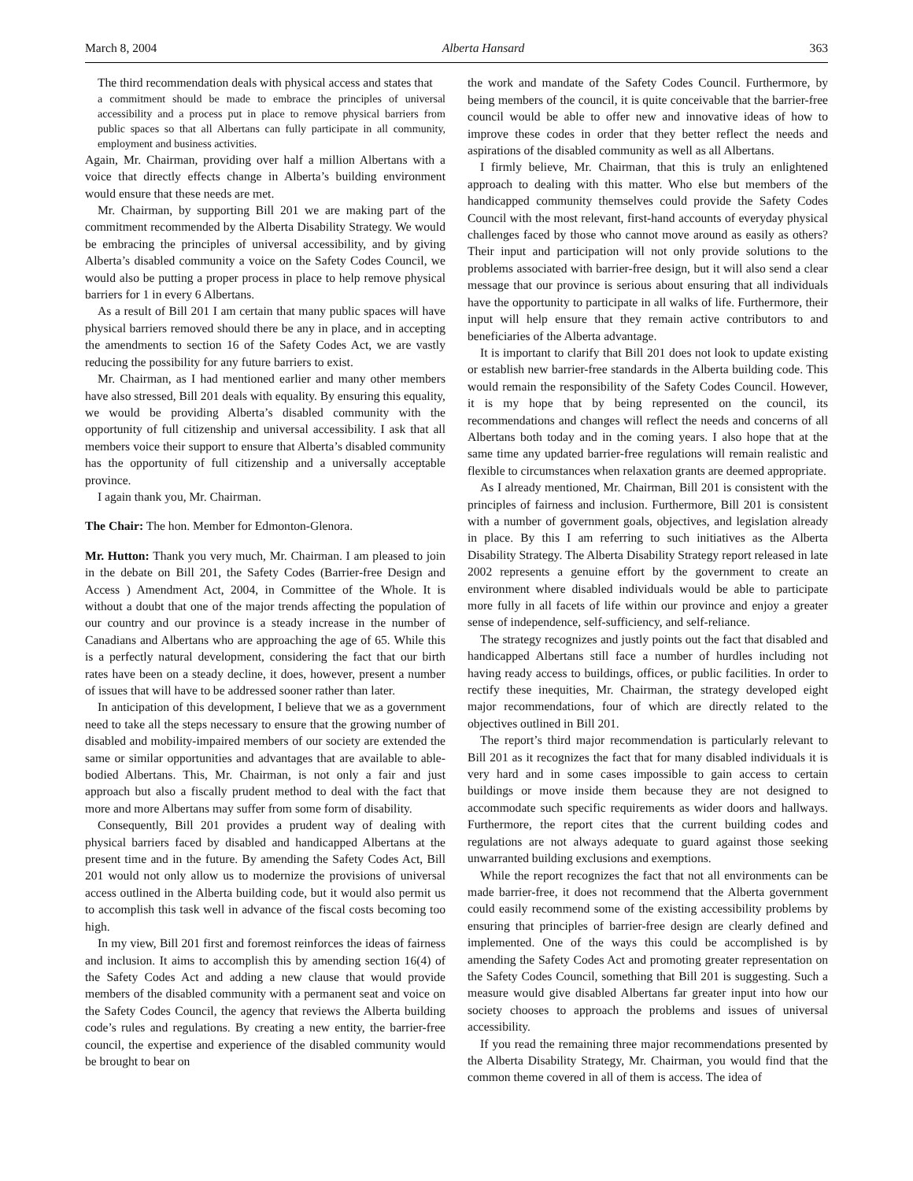March 8, 2004 Alberta Hansard 363
The third recommendation deals with physical access and states that
a commitment should be made to embrace the principles of universal accessibility and a process put in place to remove physical barriers from public spaces so that all Albertans can fully participate in all community, employment and business activities.
Again, Mr. Chairman, providing over half a million Albertans with a voice that directly effects change in Alberta’s building environment would ensure that these needs are met.
Mr. Chairman, by supporting Bill 201 we are making part of the commitment recommended by the Alberta Disability Strategy. We would be embracing the principles of universal accessibility, and by giving Alberta’s disabled community a voice on the Safety Codes Council, we would also be putting a proper process in place to help remove physical barriers for 1 in every 6 Albertans.
As a result of Bill 201 I am certain that many public spaces will have physical barriers removed should there be any in place, and in accepting the amendments to section 16 of the Safety Codes Act, we are vastly reducing the possibility for any future barriers to exist.
Mr. Chairman, as I had mentioned earlier and many other members have also stressed, Bill 201 deals with equality. By ensuring this equality, we would be providing Alberta’s disabled community with the opportunity of full citizenship and universal accessibility. I ask that all members voice their support to ensure that Alberta’s disabled community has the opportunity of full citizenship and a universally acceptable province.
I again thank you, Mr. Chairman.
The Chair: The hon. Member for Edmonton-Glenora.
Mr. Hutton: Thank you very much, Mr. Chairman. I am pleased to join in the debate on Bill 201, the Safety Codes (Barrier-free Design and Access ) Amendment Act, 2004, in Committee of the Whole. It is without a doubt that one of the major trends affecting the population of our country and our province is a steady increase in the number of Canadians and Albertans who are approaching the age of 65. While this is a perfectly natural development, considering the fact that our birth rates have been on a steady decline, it does, however, present a number of issues that will have to be addressed sooner rather than later.
In anticipation of this development, I believe that we as a government need to take all the steps necessary to ensure that the growing number of disabled and mobility-impaired members of our society are extended the same or similar opportunities and advantages that are available to able-bodied Albertans. This, Mr. Chairman, is not only a fair and just approach but also a fiscally prudent method to deal with the fact that more and more Albertans may suffer from some form of disability.
Consequently, Bill 201 provides a prudent way of dealing with physical barriers faced by disabled and handicapped Albertans at the present time and in the future. By amending the Safety Codes Act, Bill 201 would not only allow us to modernize the provisions of universal access outlined in the Alberta building code, but it would also permit us to accomplish this task well in advance of the fiscal costs becoming too high.
In my view, Bill 201 first and foremost reinforces the ideas of fairness and inclusion. It aims to accomplish this by amending section 16(4) of the Safety Codes Act and adding a new clause that would provide members of the disabled community with a permanent seat and voice on the Safety Codes Council, the agency that reviews the Alberta building code’s rules and regulations. By creating a new entity, the barrier-free council, the expertise and experience of the disabled community would be brought to bear on
the work and mandate of the Safety Codes Council. Furthermore, by being members of the council, it is quite conceivable that the barrier-free council would be able to offer new and innovative ideas of how to improve these codes in order that they better reflect the needs and aspirations of the disabled community as well as all Albertans.
I firmly believe, Mr. Chairman, that this is truly an enlightened approach to dealing with this matter. Who else but members of the handicapped community themselves could provide the Safety Codes Council with the most relevant, first-hand accounts of everyday physical challenges faced by those who cannot move around as easily as others? Their input and participation will not only provide solutions to the problems associated with barrier-free design, but it will also send a clear message that our province is serious about ensuring that all individuals have the opportunity to participate in all walks of life. Furthermore, their input will help ensure that they remain active contributors to and beneficiaries of the Alberta advantage.
It is important to clarify that Bill 201 does not look to update existing or establish new barrier-free standards in the Alberta building code. This would remain the responsibility of the Safety Codes Council. However, it is my hope that by being represented on the council, its recommendations and changes will reflect the needs and concerns of all Albertans both today and in the coming years. I also hope that at the same time any updated barrier-free regulations will remain realistic and flexible to circumstances when relaxation grants are deemed appropriate.
As I already mentioned, Mr. Chairman, Bill 201 is consistent with the principles of fairness and inclusion. Furthermore, Bill 201 is consistent with a number of government goals, objectives, and legislation already in place. By this I am referring to such initiatives as the Alberta Disability Strategy. The Alberta Disability Strategy report released in late 2002 represents a genuine effort by the government to create an environment where disabled individuals would be able to participate more fully in all facets of life within our province and enjoy a greater sense of independence, self-sufficiency, and self-reliance.
The strategy recognizes and justly points out the fact that disabled and handicapped Albertans still face a number of hurdles including not having ready access to buildings, offices, or public facilities. In order to rectify these inequities, Mr. Chairman, the strategy developed eight major recommendations, four of which are directly related to the objectives outlined in Bill 201.
The report’s third major recommendation is particularly relevant to Bill 201 as it recognizes the fact that for many disabled individuals it is very hard and in some cases impossible to gain access to certain buildings or move inside them because they are not designed to accommodate such specific requirements as wider doors and hallways. Furthermore, the report cites that the current building codes and regulations are not always adequate to guard against those seeking unwarranted building exclusions and exemptions.
While the report recognizes the fact that not all environments can be made barrier-free, it does not recommend that the Alberta government could easily recommend some of the existing accessibility problems by ensuring that principles of barrier-free design are clearly defined and implemented. One of the ways this could be accomplished is by amending the Safety Codes Act and promoting greater representation on the Safety Codes Council, something that Bill 201 is suggesting. Such a measure would give disabled Albertans far greater input into how our society chooses to approach the problems and issues of universal accessibility.
If you read the remaining three major recommendations presented by the Alberta Disability Strategy, Mr. Chairman, you would find that the common theme covered in all of them is access. The idea of